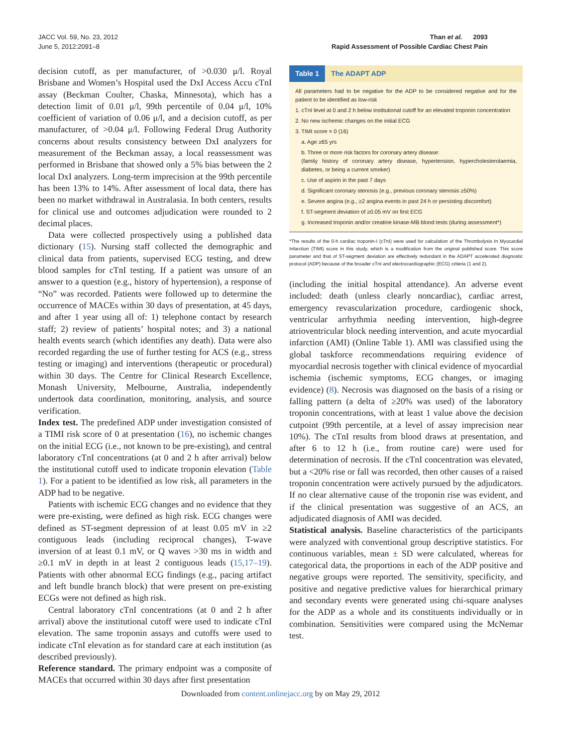JACC Vol. 59, No. 23, 2012
June 5, 2012:2091–8
Than et al. 2093
Rapid Assessment of Possible Cardiac Chest Pain
decision cutoff, as per manufacturer, of >0.030 μ/l. Royal Brisbane and Women’s Hospital used the DxI Access Accu cTnI assay (Beckman Coulter, Chaska, Minnesota), which has a detection limit of 0.01 μ/l, 99th percentile of 0.04 μ/l, 10% coefficient of variation of 0.06 μ/l, and a decision cutoff, as per manufacturer, of >0.04 μ/l. Following Federal Drug Authority concerns about results consistency between DxI analyzers for measurement of the Beckman assay, a local reassessment was performed in Brisbane that showed only a 5% bias between the 2 local DxI analyzers. Long-term imprecision at the 99th percentile has been 13% to 14%. After assessment of local data, there has been no market withdrawal in Australasia. In both centers, results for clinical use and outcomes adjudication were rounded to 2 decimal places.
Data were collected prospectively using a published data dictionary (15). Nursing staff collected the demographic and clinical data from patients, supervised ECG testing, and drew blood samples for cTnI testing. If a patient was unsure of an answer to a question (e.g., history of hypertension), a response of “No” was recorded. Patients were followed up to determine the occurrence of MACEs within 30 days of presentation, at 45 days, and after 1 year using all of: 1) telephone contact by research staff; 2) review of patients’ hospital notes; and 3) a national health events search (which identifies any death). Data were also recorded regarding the use of further testing for ACS (e.g., stress testing or imaging) and interventions (therapeutic or procedural) within 30 days. The Centre for Clinical Research Excellence, Monash University, Melbourne, Australia, independently undertook data coordination, monitoring, analysis, and source verification.
Index test. The predefined ADP under investigation consisted of a TIMI risk score of 0 at presentation (16), no ischemic changes on the initial ECG (i.e., not known to be pre-existing), and central laboratory cTnI concentrations (at 0 and 2 h after arrival) below the institutional cutoff used to indicate troponin elevation (Table 1). For a patient to be identified as low risk, all parameters in the ADP had to be negative.
Patients with ischemic ECG changes and no evidence that they were pre-existing, were defined as high risk. ECG changes were defined as ST-segment depression of at least 0.05 mV in ≥2 contiguous leads (including reciprocal changes), T-wave inversion of at least 0.1 mV, or Q waves >30 ms in width and ≥0.1 mV in depth in at least 2 contiguous leads (15,17–19). Patients with other abnormal ECG findings (e.g., pacing artifact and left bundle branch block) that were present on pre-existing ECGs were not defined as high risk.
Central laboratory cTnI concentrations (at 0 and 2 h after arrival) above the institutional cutoff were used to indicate cTnI elevation. The same troponin assays and cutoffs were used to indicate cTnI elevation as for standard care at each institution (as described previously).
Reference standard. The primary endpoint was a composite of MACEs that occurred within 30 days after first presentation
Table 1 The ADAPT ADP
All parameters had to be negative for the ADP to be considered negative and for the patient to be identified as low-risk
1. cTnI level at 0 and 2 h below institutional cutoff for an elevated troponin concentration
2. No new ischemic changes on the initial ECG
3. TIMI score = 0 (16)
a. Age ≥65 yrs
b. Three or more risk factors for coronary artery disease:
(family history of coronary artery disease, hypertension, hypercholesterolaemia, diabetes, or being a current smoker)
c. Use of aspirin in the past 7 days
d. Significant coronary stenosis (e.g., previous coronary stenosis ≥50%)
e. Severe angina (e.g., ≥2 angina events in past 24 h or persisting discomfort)
f. ST-segment deviation of ≥0.05 mV on first ECG
g. Increased troponin and/or creatine kinase-MB blood tests (during assessment*)
*The results of the 0-h cardiac troponin-I (cTnI) were used for calculation of the Thrombolysis In Myocardial Infarction (TIMI) score in this study, which is a modification from the original published score. This score parameter and that of ST-segment deviation are effectively redundant in the ADAPT accelerated diagnostic protocol (ADP) because of the broader cTnI and electrocardiographic (ECG) criteria (1 and 2).
(including the initial hospital attendance). An adverse event included: death (unless clearly noncardiac), cardiac arrest, emergency revascularization procedure, cardiogenic shock, ventricular arrhythmia needing intervention, high-degree atrioventricular block needing intervention, and acute myocardial infarction (AMI) (Online Table 1). AMI was classified using the global taskforce recommendations requiring evidence of myocardial necrosis together with clinical evidence of myocardial ischemia (ischemic symptoms, ECG changes, or imaging evidence) (8). Necrosis was diagnosed on the basis of a rising or falling pattern (a delta of ≥20% was used) of the laboratory troponin concentrations, with at least 1 value above the decision cutpoint (99th percentile, at a level of assay imprecision near 10%). The cTnI results from blood draws at presentation, and after 6 to 12 h (i.e., from routine care) were used for determination of necrosis. If the cTnI concentration was elevated, but a <20% rise or fall was recorded, then other causes of a raised troponin concentration were actively pursued by the adjudicators. If no clear alternative cause of the troponin rise was evident, and if the clinical presentation was suggestive of an ACS, an adjudicated diagnosis of AMI was decided.
Statistical analysis. Baseline characteristics of the participants were analyzed with conventional group descriptive statistics. For continuous variables, mean ± SD were calculated, whereas for categorical data, the proportions in each of the ADP positive and negative groups were reported. The sensitivity, specificity, and positive and negative predictive values for hierarchical primary and secondary events were generated using chi-square analyses for the ADP as a whole and its constituents individually or in combination. Sensitivities were compared using the McNemar test.
Downloaded from content.onlinejacc.org by on May 29, 2012